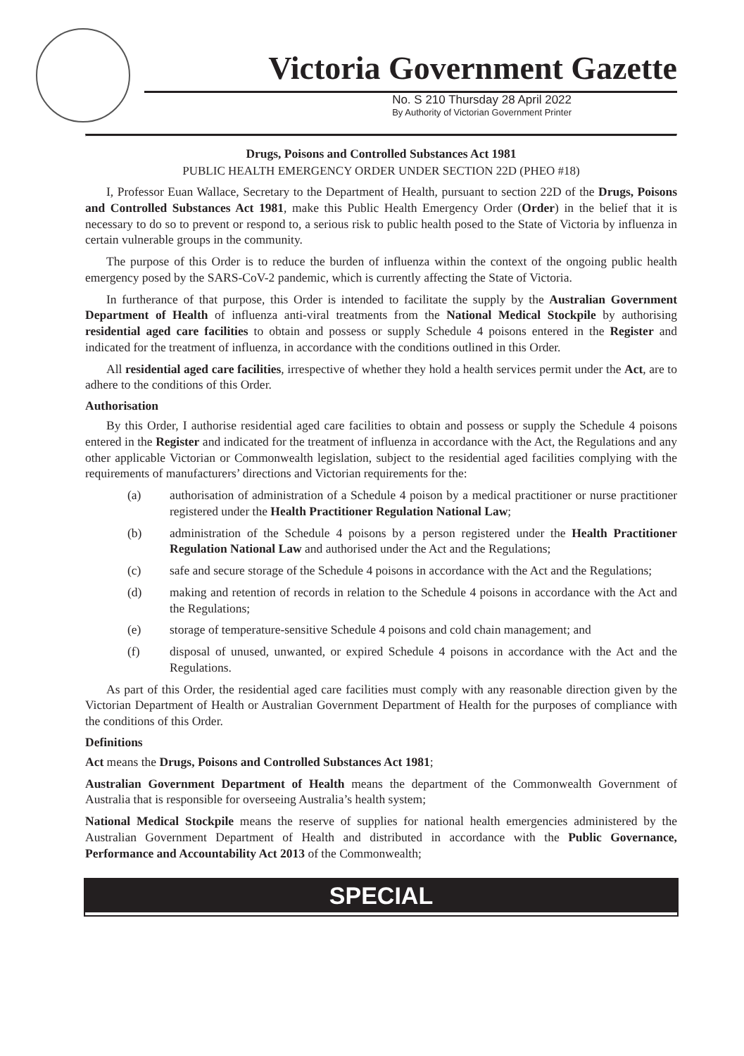Victoria Government Gazette
No. S 210 Thursday 28 April 2022
By Authority of Victorian Government Printer
Drugs, Poisons and Controlled Substances Act 1981
PUBLIC HEALTH EMERGENCY ORDER UNDER SECTION 22D (PHEO #18)
I, Professor Euan Wallace, Secretary to the Department of Health, pursuant to section 22D of the Drugs, Poisons and Controlled Substances Act 1981, make this Public Health Emergency Order (Order) in the belief that it is necessary to do so to prevent or respond to, a serious risk to public health posed to the State of Victoria by influenza in certain vulnerable groups in the community.
The purpose of this Order is to reduce the burden of influenza within the context of the ongoing public health emergency posed by the SARS-CoV-2 pandemic, which is currently affecting the State of Victoria.
In furtherance of that purpose, this Order is intended to facilitate the supply by the Australian Government Department of Health of influenza anti-viral treatments from the National Medical Stockpile by authorising residential aged care facilities to obtain and possess or supply Schedule 4 poisons entered in the Register and indicated for the treatment of influenza, in accordance with the conditions outlined in this Order.
All residential aged care facilities, irrespective of whether they hold a health services permit under the Act, are to adhere to the conditions of this Order.
Authorisation
By this Order, I authorise residential aged care facilities to obtain and possess or supply the Schedule 4 poisons entered in the Register and indicated for the treatment of influenza in accordance with the Act, the Regulations and any other applicable Victorian or Commonwealth legislation, subject to the residential aged facilities complying with the requirements of manufacturers’ directions and Victorian requirements for the:
(a) authorisation of administration of a Schedule 4 poison by a medical practitioner or nurse practitioner registered under the Health Practitioner Regulation National Law;
(b) administration of the Schedule 4 poisons by a person registered under the Health Practitioner Regulation National Law and authorised under the Act and the Regulations;
(c) safe and secure storage of the Schedule 4 poisons in accordance with the Act and the Regulations;
(d) making and retention of records in relation to the Schedule 4 poisons in accordance with the Act and the Regulations;
(e) storage of temperature-sensitive Schedule 4 poisons and cold chain management; and
(f) disposal of unused, unwanted, or expired Schedule 4 poisons in accordance with the Act and the Regulations.
As part of this Order, the residential aged care facilities must comply with any reasonable direction given by the Victorian Department of Health or Australian Government Department of Health for the purposes of compliance with the conditions of this Order.
Definitions
Act means the Drugs, Poisons and Controlled Substances Act 1981;
Australian Government Department of Health means the department of the Commonwealth Government of Australia that is responsible for overseeing Australia’s health system;
National Medical Stockpile means the reserve of supplies for national health emergencies administered by the Australian Government Department of Health and distributed in accordance with the Public Governance, Performance and Accountability Act 2013 of the Commonwealth;
SPECIAL